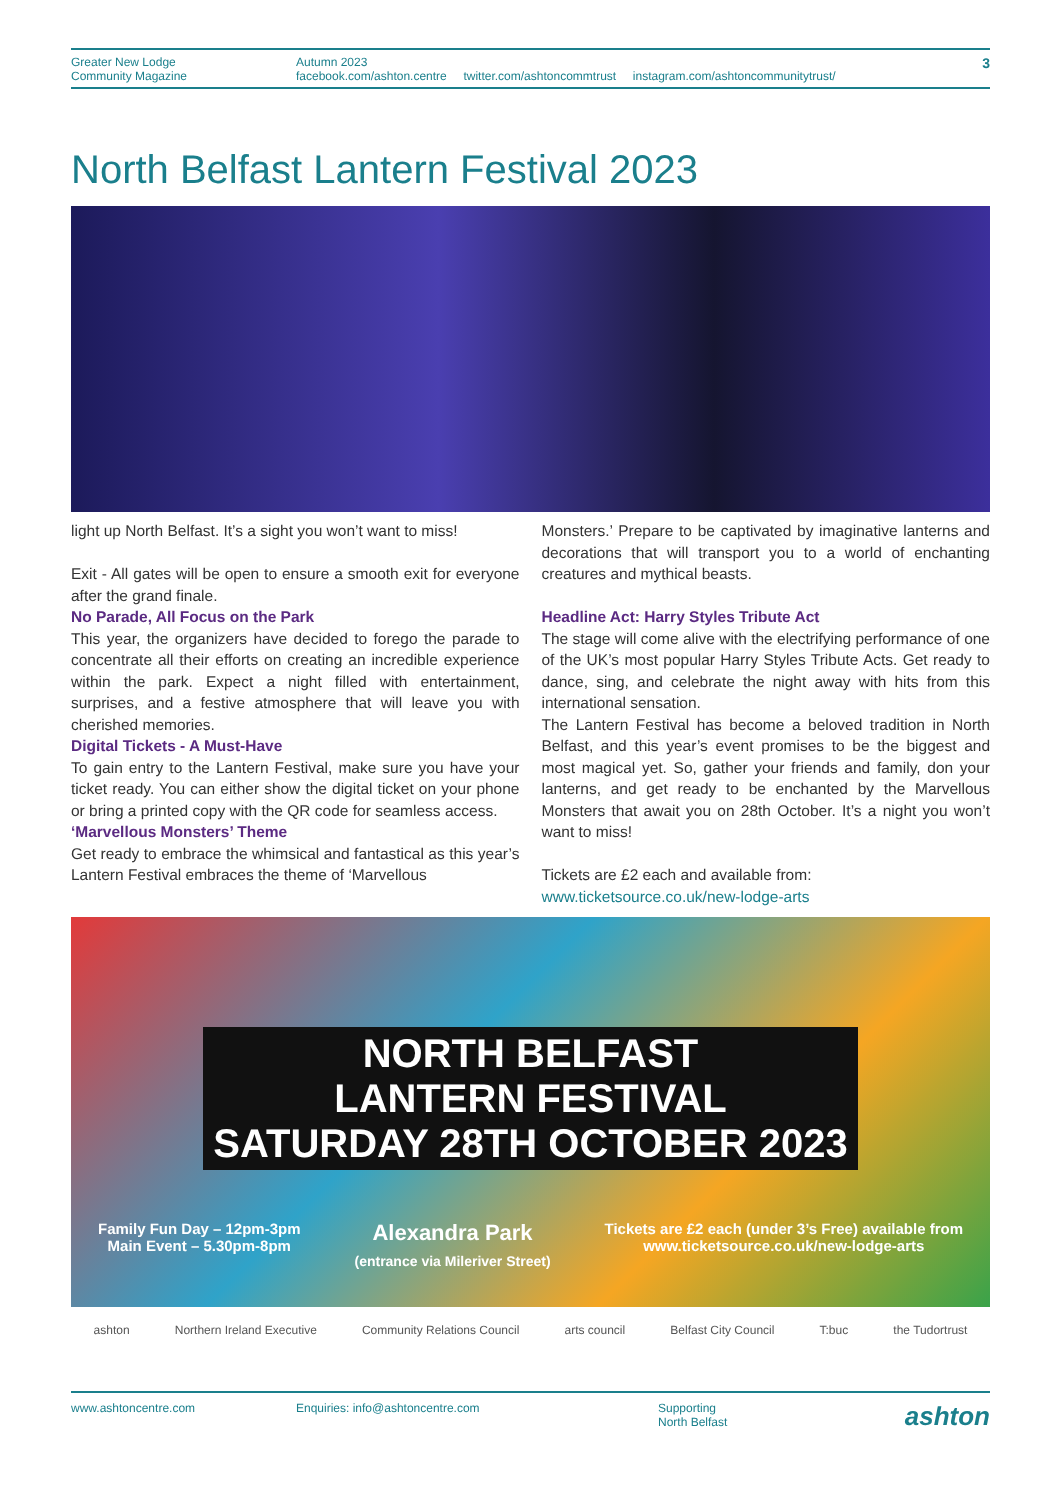Greater New Lodge
Community Magazine
Autumn 2023
facebook.com/ashton.centre twitter.com/ashtoncommtrust instagram.com/ashtoncommunitytrust/
3
North Belfast Lantern Festival 2023
light up North Belfast. It’s a sight you won’t want to miss!
Exit - All gates will be open to ensure a smooth exit for everyone after the grand finale.
No Parade, All Focus on the Park
This year, the organizers have decided to forego the parade to concentrate all their efforts on creating an incredible experience within the park. Expect a night filled with entertainment, surprises, and a festive atmosphere that will leave you with cherished memories.
Digital Tickets - A Must-Have
To gain entry to the Lantern Festival, make sure you have your ticket ready. You can either show the digital ticket on your phone or bring a printed copy with the QR code for seamless access.
‘Marvellous Monsters’ Theme
Get ready to embrace the whimsical and fantastical as this year’s Lantern Festival embraces the theme of ‘Marvellous
Monsters.’ Prepare to be captivated by imaginative lanterns and decorations that will transport you to a world of enchanting creatures and mythical beasts.
Headline Act: Harry Styles Tribute Act
The stage will come alive with the electrifying performance of one of the UK’s most popular Harry Styles Tribute Acts. Get ready to dance, sing, and celebrate the night away with hits from this international sensation.
The Lantern Festival has become a beloved tradition in North Belfast, and this year’s event promises to be the biggest and most magical yet. So, gather your friends and family, don your lanterns, and get ready to be enchanted by the Marvellous Monsters that await you on 28th October. It’s a night you won’t want to miss!
Tickets are £2 each and available from:
www.ticketsource.co.uk/new-lodge-arts
NORTH BELFAST
LANTERN FESTIVAL
SATURDAY 28TH OCTOBER 2023
Family Fun Day – 12pm-3pm
Main Event – 5.30pm-8pm
Alexandra Park
(entrance via Mileriver Street)
Tickets are £2 each (under 3’s Free) available from
www.ticketsource.co.uk/new-lodge-arts
ashton Northern Ireland Executive Community Relations Council arts council Belfast City Council T:buc the Tudortrust
www.ashtoncentre.com Enquiries: info@ashtoncentre.com Supporting
North Belfast
ashton